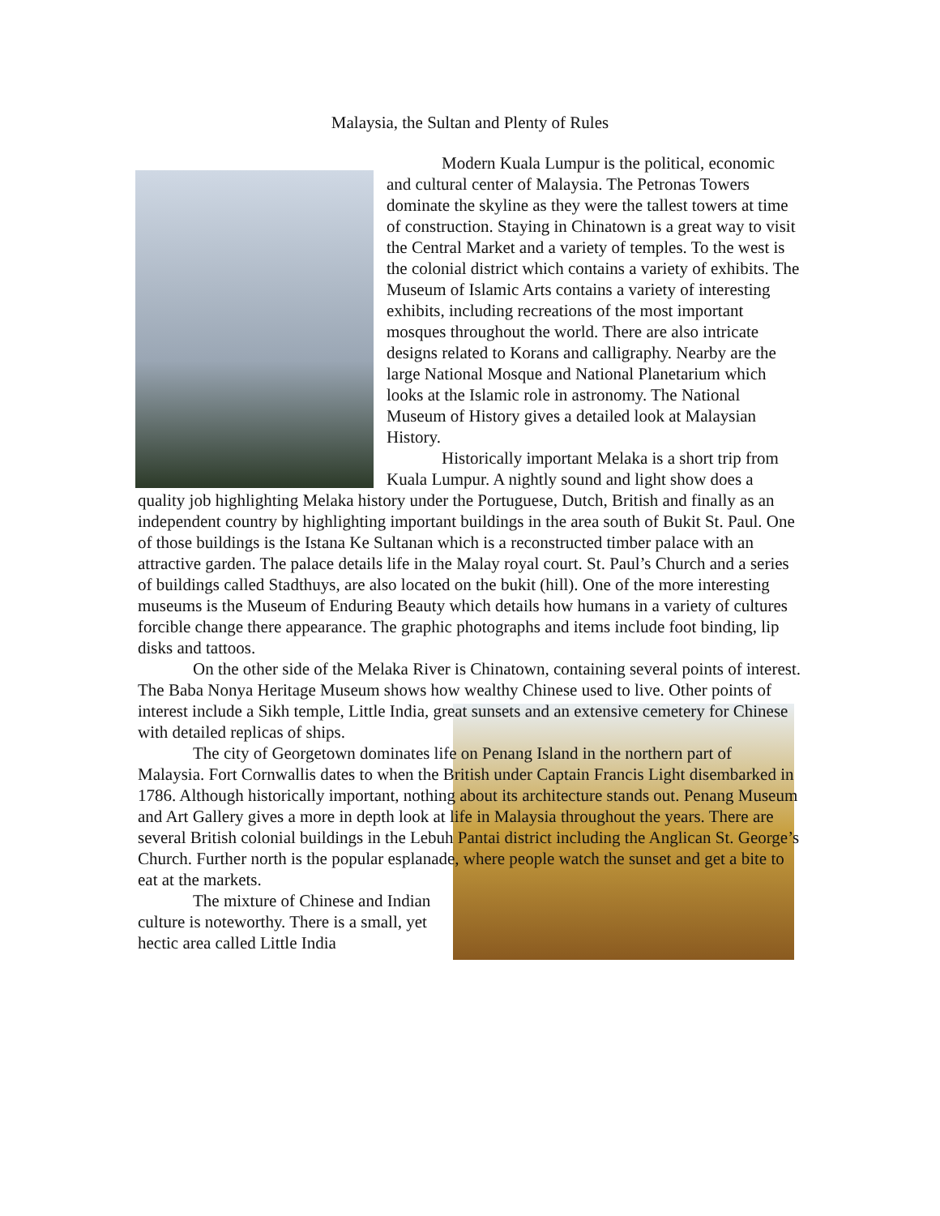Malaysia, the Sultan and Plenty of Rules
Modern Kuala Lumpur is the political, economic and cultural center of Malaysia. The Petronas Towers dominate the skyline as they were the tallest towers at time of construction. Staying in Chinatown is a great way to visit the Central Market and a variety of temples. To the west is the colonial district which contains a variety of exhibits. The Museum of Islamic Arts contains a variety of interesting exhibits, including recreations of the most important mosques throughout the world. There are also intricate designs related to Korans and calligraphy. Nearby are the large National Mosque and National Planetarium which looks at the Islamic role in astronomy. The National Museum of History gives a detailed look at Malaysian History.
Historically important Melaka is a short trip from Kuala Lumpur. A nightly sound and light show does a quality job highlighting Melaka history under the Portuguese, Dutch, British and finally as an independent country by highlighting important buildings in the area south of Bukit St. Paul. One of those buildings is the Istana Ke Sultanan which is a reconstructed timber palace with an attractive garden. The palace details life in the Malay royal court. St. Paul’s Church and a series of buildings called Stadthuys, are also located on the bukit (hill). One of the more interesting museums is the Museum of Enduring Beauty which details how humans in a variety of cultures forcible change there appearance. The graphic photographs and items include foot binding, lip disks and tattoos.
On the other side of the Melaka River is Chinatown, containing several points of interest. The Baba Nonya Heritage Museum shows how wealthy Chinese used to live. Other points of interest include a Sikh temple, Little India, great sunsets and an extensive cemetery for Chinese with detailed replicas of ships.
The city of Georgetown dominates life on Penang Island in the northern part of Malaysia. Fort Cornwallis dates to when the British under Captain Francis Light disembarked in 1786. Although historically important, nothing about its architecture stands out. Penang Museum and Art Gallery gives a more in depth look at life in Malaysia throughout the years. There are several British colonial buildings in the Lebuh Pantai district including the Anglican St. George’s Church. Further north is the popular esplanade, where people watch the sunset and get a bite to eat at the markets.
The mixture of Chinese and Indian culture is noteworthy. There is a small, yet hectic area called Little India